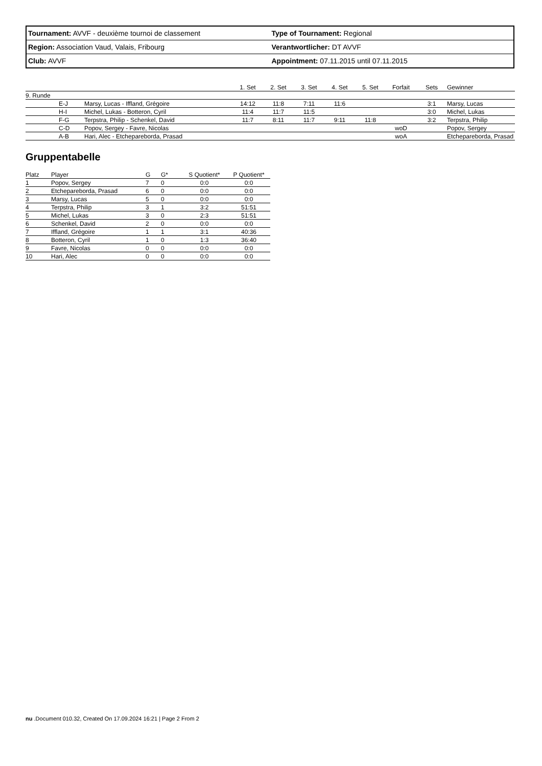| Tournament: AVVF - deuxième tournoi de classement | Type of Tournament: Regional |
| Region: Association Vaud, Valais, Fribourg | Verantwortlicher: DT AVVF |
| Club: AVVF | Appointment: 07.11.2015 until 07.11.2015 |
| | | | 1. Set | 2. Set | 3. Set | 4. Set | 5. Set | Forfait | Sets | Gewinner |
| --- | --- | --- | --- | --- | --- | --- | --- | --- | --- | --- |
| 9. Runde | | | | | | | | | | |
| | E-J | Marsy, Lucas - Iffland, Grégoire | 14:12 | 11:8 | 7:11 | 11:6 | | | 3:1 | Marsy, Lucas |
| | H-I | Michel, Lukas - Botteron, Cyril | 11:4 | 11:7 | 11:5 | | | | 3:0 | Michel, Lukas |
| | F-G | Terpstra, Philip - Schenkel, David | 11:7 | 8:11 | 11:7 | 9:11 | 11:8 | | 3:2 | Terpstra, Philip |
| | C-D | Popov, Sergey - Favre, Nicolas | | | | | | woD | | Popov, Sergey |
| | A-B | Hari, Alec - Etchepareborda, Prasad | | | | | | woA | | Etchepareborda, Prasad |
Gruppentabelle
| Platz | Player | G | G* | S Quotient* | P Quotient* |
| --- | --- | --- | --- | --- | --- |
| 1 | Popov, Sergey | 7 | 0 | 0:0 | 0:0 |
| 2 | Etchepareborda, Prasad | 6 | 0 | 0:0 | 0:0 |
| 3 | Marsy, Lucas | 5 | 0 | 0:0 | 0:0 |
| 4 | Terpstra, Philip | 3 | 1 | 3:2 | 51:51 |
| 5 | Michel, Lukas | 3 | 0 | 2:3 | 51:51 |
| 6 | Schenkel, David | 2 | 0 | 0:0 | 0:0 |
| 7 | Iffland, Grégoire | 1 | 1 | 3:1 | 40:36 |
| 8 | Botteron, Cyril | 1 | 0 | 1:3 | 36:40 |
| 9 | Favre, Nicolas | 0 | 0 | 0:0 | 0:0 |
| 10 | Hari, Alec | 0 | 0 | 0:0 | 0:0 |
nu .Document 010.32, Created On 17.09.2024 16:21 | Page 2 From 2